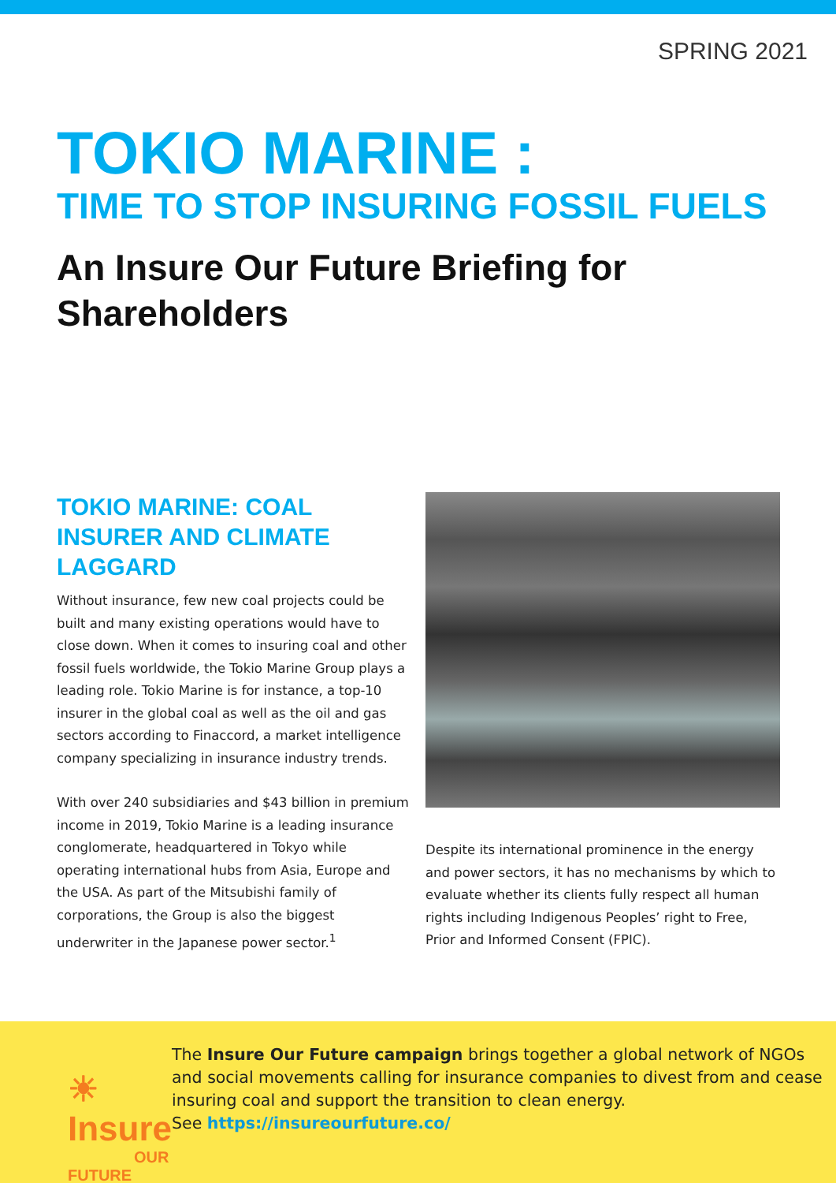SPRING 2021
TOKIO MARINE :
TIME TO STOP INSURING FOSSIL FUELS
An Insure Our Future Briefing for Shareholders
TOKIO MARINE: COAL INSURER AND CLIMATE LAGGARD
Without insurance, few new coal projects could be built and many existing operations would have to close down. When it comes to insuring coal and other fossil fuels worldwide, the Tokio Marine Group plays a leading role. Tokio Marine is for instance, a top-10 insurer in the global coal as well as the oil and gas sectors according to Finaccord, a market intelligence company specializing in insurance industry trends.
With over 240 subsidiaries and $43 billion in premium income in 2019, Tokio Marine is a leading insurance conglomerate, headquartered in Tokyo while operating international hubs from Asia, Europe and the USA. As part of the Mitsubishi family of corporations, the Group is also the biggest underwriter in the Japanese power sector.<sup>1</sup>
Despite its international prominence in the energy and power sectors, it has no mechanisms by which to evaluate whether its clients fully respect all human rights including Indigenous Peoples’ right to Free, Prior and Informed Consent (FPIC).
☀ Insure
OUR FUTURE
The Insure Our Future campaign brings together a global network of NGOs and social movements calling for insurance companies to divest from and cease insuring coal and support the transition to clean energy.
See https://insureourfuture.co/